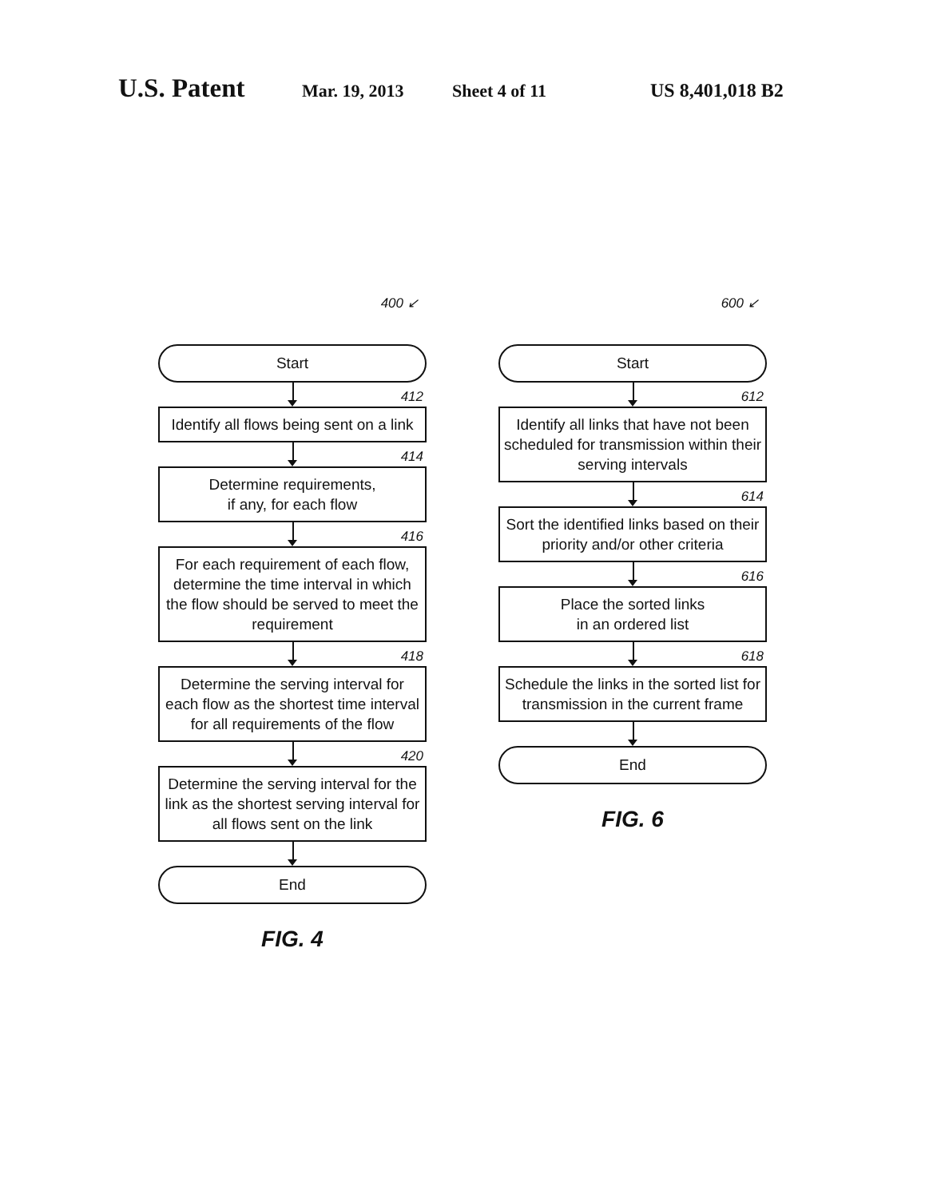U.S. Patent
Mar. 19, 2013 Sheet 4 of 11 US 8,401,018 B2
400 ↙
Start
412
Identify all flows being sent on a link
414
Determine requirements,
if any, for each flow
416
For each requirement of each flow, determine the time interval in which the flow should be served to meet the requirement
418
Determine the serving interval for each flow as the shortest time interval for all requirements of the flow
420
Determine the serving interval for the link as the shortest serving interval for all flows sent on the link
End
FIG. 4
600 ↙
Start
612
Identify all links that have not been scheduled for transmission within their serving intervals
614
Sort the identified links based on their priority and/or other criteria
616
Place the sorted links
in an ordered list
618
Schedule the links in the sorted list for transmission in the current frame
End
FIG. 6